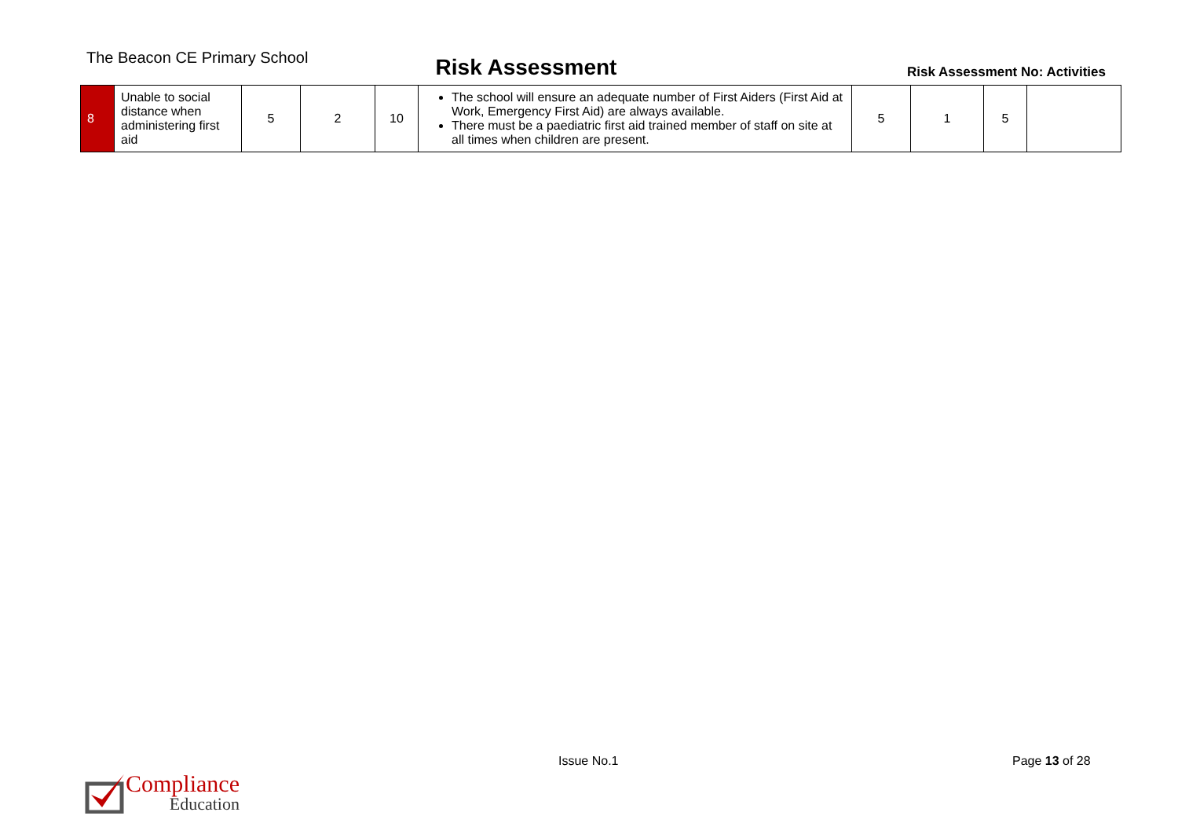The Beacon CE Primary School
Risk Assessment
Risk Assessment No: Activities
| 8 | Unable to social distance when administering first aid | 5 | 2 | 10 | The school will ensure an adequate number of First Aiders (First Aid at Work, Emergency First Aid) are always available. There must be a paediatric first aid trained member of staff on site at all times when children are present. | 5 | 1 | 5 | |
Compliance
Education
Issue No.1 Page 13 of 28